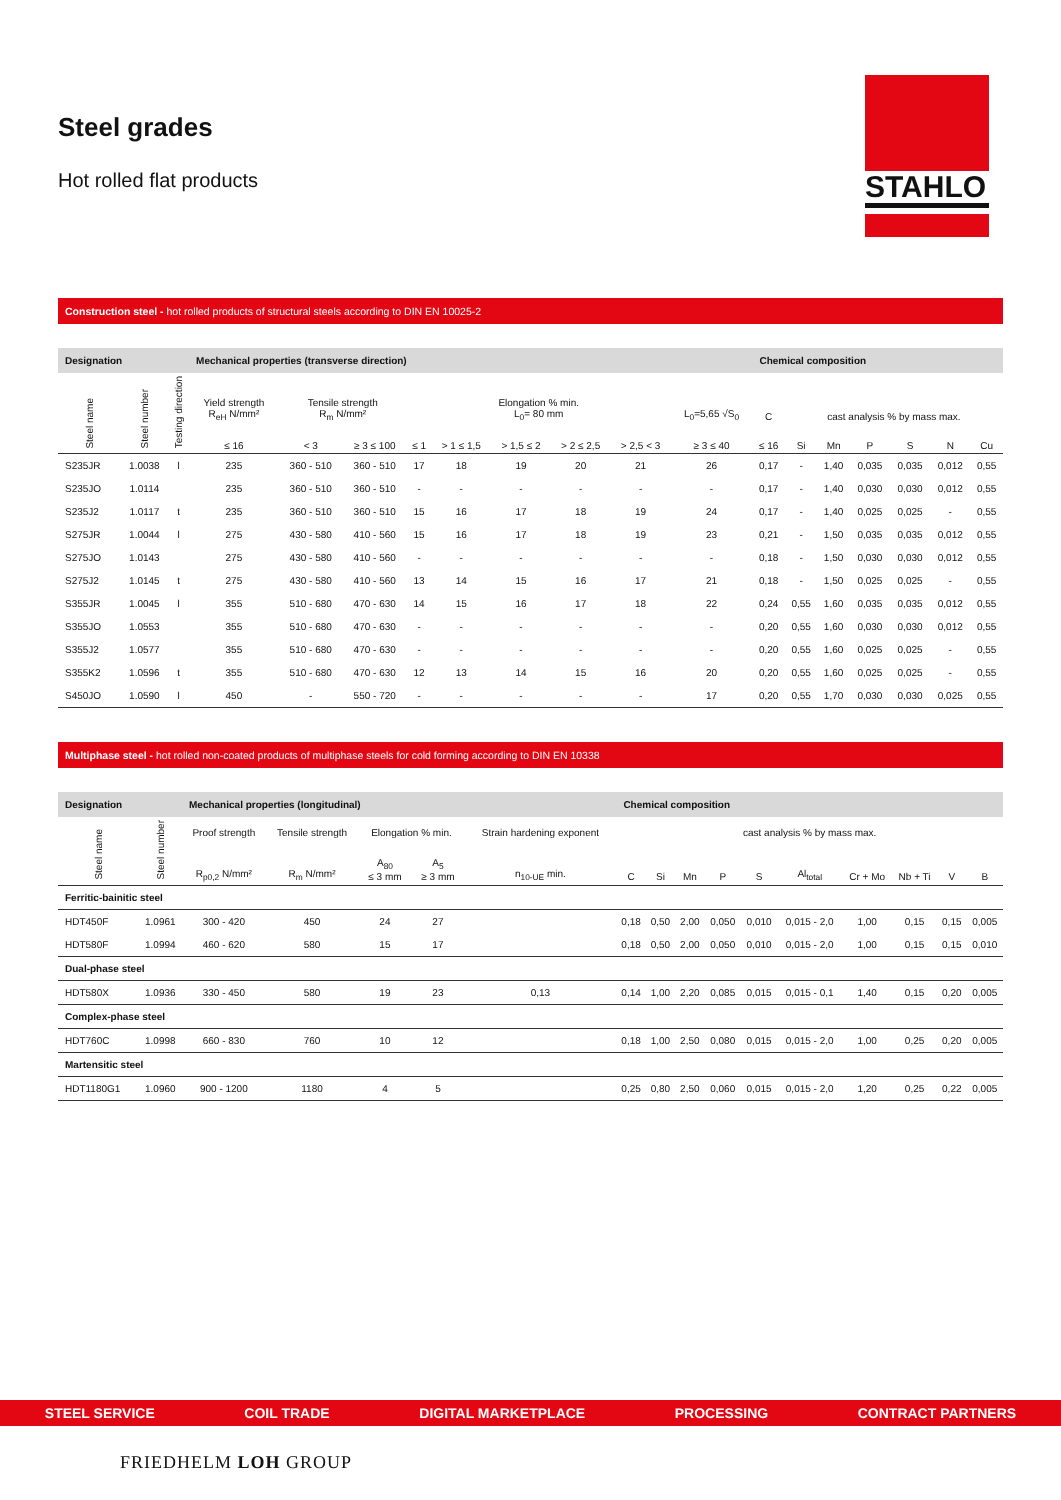STAHLO
Steel grades
Hot rolled flat products
Construction steel - hot rolled products of structural steels according to DIN EN 10025-2
| Designation | | | Mechanical properties (transverse direction) | | | | | | | | | Chemical composition | | | | | | |
| --- | --- | --- | --- | --- | --- | --- | --- | --- | --- | --- | --- | --- | --- | --- | --- | --- | --- | --- |
| Steel name | Steel number | Testing direction | Yield strength R<sub>eH</sub> N/mm² | Tensile strength R<sub>m</sub> N/mm² | | Elongation % min. L<sub>0</sub>= 80 mm | | | | | L<sub>0</sub>=5,65 √S<sub>0</sub> | C | cast analysis % by mass max. | | | | | |
| | | | ≤ 16 | < 3 | ≥ 3 ≤ 100 | ≤ 1 | > 1 ≤ 1,5 | > 1,5 ≤ 2 | > 2 ≤ 2,5 | > 2,5 < 3 | ≥ 3 ≤ 40 | ≤ 16 | Si | Mn | P | S | N | Cu |
| S235JR | 1.0038 | l | 235 | 360 - 510 | 360 - 510 | 17 | 18 | 19 | 20 | 21 | 26 | 0,17 | - | 1,40 | 0,035 | 0,035 | 0,012 | 0,55 |
| S235JO | 1.0114 | | 235 | 360 - 510 | 360 - 510 | - | - | - | - | - | - | 0,17 | - | 1,40 | 0,030 | 0,030 | 0,012 | 0,55 |
| S235J2 | 1.0117 | t | 235 | 360 - 510 | 360 - 510 | 15 | 16 | 17 | 18 | 19 | 24 | 0,17 | - | 1,40 | 0,025 | 0,025 | - | 0,55 |
| S275JR | 1.0044 | l | 275 | 430 - 580 | 410 - 560 | 15 | 16 | 17 | 18 | 19 | 23 | 0,21 | - | 1,50 | 0,035 | 0,035 | 0,012 | 0,55 |
| S275JO | 1.0143 | | 275 | 430 - 580 | 410 - 560 | - | - | - | - | - | - | 0,18 | - | 1,50 | 0,030 | 0,030 | 0,012 | 0,55 |
| S275J2 | 1.0145 | t | 275 | 430 - 580 | 410 - 560 | 13 | 14 | 15 | 16 | 17 | 21 | 0,18 | - | 1,50 | 0,025 | 0,025 | - | 0,55 |
| S355JR | 1.0045 | l | 355 | 510 - 680 | 470 - 630 | 14 | 15 | 16 | 17 | 18 | 22 | 0,24 | 0,55 | 1,60 | 0,035 | 0,035 | 0,012 | 0,55 |
| S355JO | 1.0553 | | 355 | 510 - 680 | 470 - 630 | - | - | - | - | - | - | 0,20 | 0,55 | 1,60 | 0,030 | 0,030 | 0,012 | 0,55 |
| S355J2 | 1.0577 | | 355 | 510 - 680 | 470 - 630 | - | - | - | - | - | - | 0,20 | 0,55 | 1,60 | 0,025 | 0,025 | - | 0,55 |
| S355K2 | 1.0596 | t | 355 | 510 - 680 | 470 - 630 | 12 | 13 | 14 | 15 | 16 | 20 | 0,20 | 0,55 | 1,60 | 0,025 | 0,025 | - | 0,55 |
| S450JO | 1.0590 | l | 450 | - | 550 - 720 | - | - | - | - | - | 17 | 0,20 | 0,55 | 1,70 | 0,030 | 0,030 | 0,025 | 0,55 |
Multiphase steel - hot rolled non-coated products of multiphase steels for cold forming according to DIN EN 10338
| Designation | | Mechanical properties (longitudinal) | | | | | Chemical composition | | | | | | | | | |
| --- | --- | --- | --- | --- | --- | --- | --- | --- | --- | --- | --- | --- | --- | --- | --- | --- |
| Steel name | Steel number | Proof strength | Tensile strength | Elongation % min. | | Strain hardening exponent | cast analysis % by mass max. | | | | | | | | | |
| | | R<sub>p0,2</sub> N/mm² | R<sub>m</sub> N/mm² | A<sub>80</sub> ≤ 3 mm | A<sub>5</sub> ≥ 3 mm | n<sub>10-UE</sub> min. | C | Si | Mn | P | S | Al<sub>total</sub> | Cr + Mo | Nb + Ti | V | B |
| Ferritic-bainitic steel | | | | | | | | | | | | | | | | |
| HDT450F | 1.0961 | 300 - 420 | 450 | 24 | 27 | | 0,18 | 0,50 | 2,00 | 0,050 | 0,010 | 0,015 - 2,0 | 1,00 | 0,15 | 0,15 | 0,005 |
| HDT580F | 1.0994 | 460 - 620 | 580 | 15 | 17 | | 0,18 | 0,50 | 2,00 | 0,050 | 0,010 | 0,015 - 2,0 | 1,00 | 0,15 | 0,15 | 0,010 |
| Dual-phase steel | | | | | | | | | | | | | | | | |
| HDT580X | 1.0936 | 330 - 450 | 580 | 19 | 23 | 0,13 | 0,14 | 1,00 | 2,20 | 0,085 | 0,015 | 0,015 - 0,1 | 1,40 | 0,15 | 0,20 | 0,005 |
| Complex-phase steel | | | | | | | | | | | | | | | | |
| HDT760C | 1.0998 | 660 - 830 | 760 | 10 | 12 | | 0,18 | 1,00 | 2,50 | 0,080 | 0,015 | 0,015 - 2,0 | 1,00 | 0,25 | 0,20 | 0,005 |
| Martensitic steel | | | | | | | | | | | | | | | | |
| HDT1180G1 | 1.0960 | 900 - 1200 | 1180 | 4 | 5 | | 0,25 | 0,80 | 2,50 | 0,060 | 0,015 | 0,015 - 2,0 | 1,20 | 0,25 | 0,22 | 0,005 |
STEEL SERVICE COIL TRADE DIGITAL MARKETPLACE PROCESSING CONTRACT PARTNERS
FRIEDHELM LOH GROUP